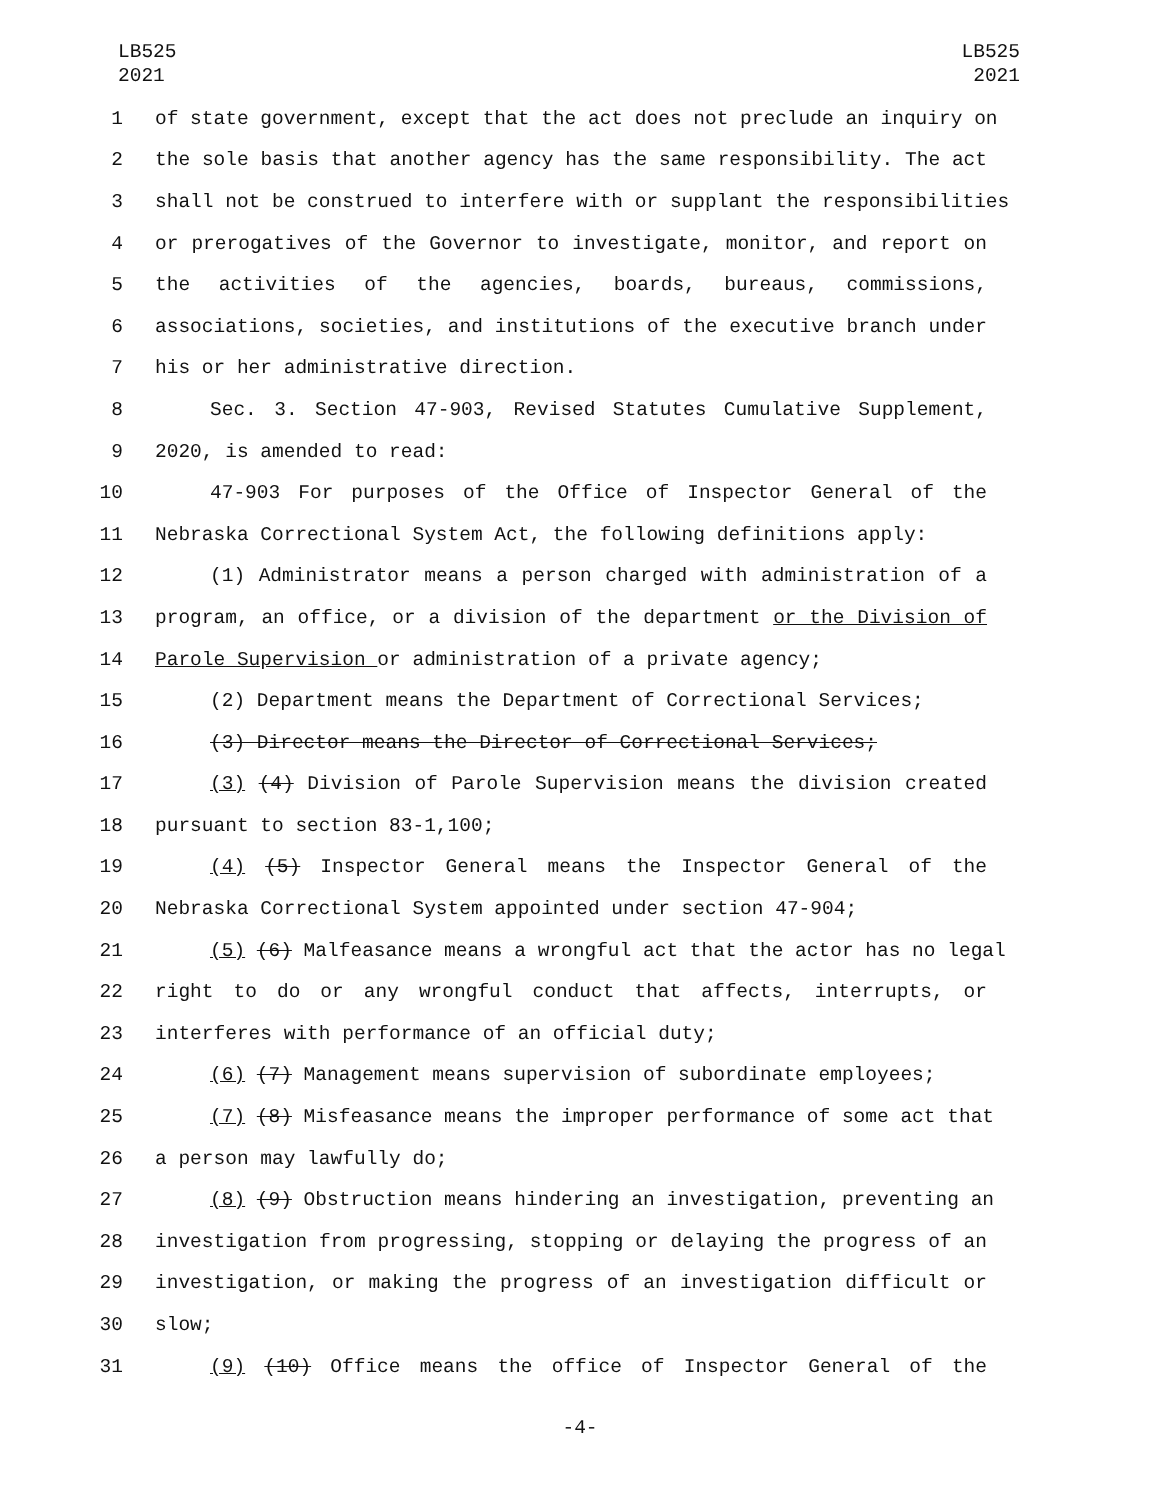LB525
2021
LB525
2021
1 of state government, except that the act does not preclude an inquiry on
2 the sole basis that another agency has the same responsibility. The act
3 shall not be construed to interfere with or supplant the responsibilities
4 or prerogatives of the Governor to investigate, monitor, and report on
5 the activities of the agencies, boards, bureaus, commissions,
6 associations, societies, and institutions of the executive branch under
7 his or her administrative direction.
8 Sec. 3. Section 47-903, Revised Statutes Cumulative Supplement,
9 2020, is amended to read:
10 47-903 For purposes of the Office of Inspector General of the
11 Nebraska Correctional System Act, the following definitions apply:
12 (1) Administrator means a person charged with administration of a
13 program, an office, or a division of the department or the Division of
14 Parole Supervision or administration of a private agency;
15 (2) Department means the Department of Correctional Services;
16 (3) Director means the Director of Correctional Services;
17 (3) (4) Division of Parole Supervision means the division created
18 pursuant to section 83-1,100;
19 (4) (5) Inspector General means the Inspector General of the
20 Nebraska Correctional System appointed under section 47-904;
21 (5) (6) Malfeasance means a wrongful act that the actor has no legal
22 right to do or any wrongful conduct that affects, interrupts, or
23 interferes with performance of an official duty;
24 (6) (7) Management means supervision of subordinate employees;
25 (7) (8) Misfeasance means the improper performance of some act that
26 a person may lawfully do;
27 (8) (9) Obstruction means hindering an investigation, preventing an
28 investigation from progressing, stopping or delaying the progress of an
29 investigation, or making the progress of an investigation difficult or
30 slow;
31 (9) (10) Office means the office of Inspector General of the
-4-